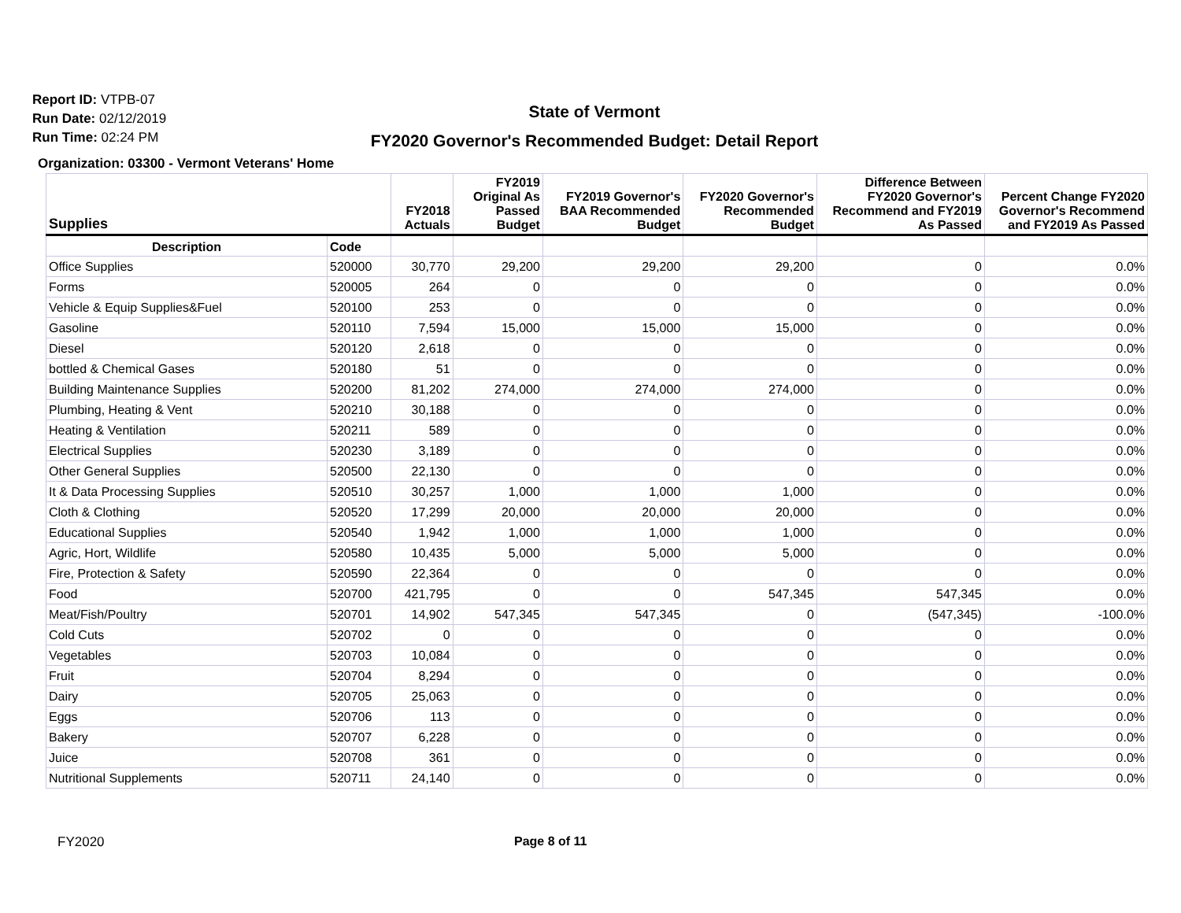Report ID: VTPB-07
Run Date: 02/12/2019
Run Time: 02:24 PM
State of Vermont
FY2020 Governor's Recommended Budget: Detail Report
Organization: 03300 - Vermont Veterans' Home
| Supplies | | FY2018 Actuals | FY2019 Original As Passed Budget | FY2019 Governor's BAA Recommended Budget | FY2020 Governor's Recommended Budget | Difference Between FY2020 Governor's Recommend and FY2019 As Passed | Percent Change FY2020 Governor's Recommend and FY2019 As Passed |
| --- | --- | --- | --- | --- | --- | --- | --- |
| Description | Code | | | | | | |
| Office Supplies | 520000 | 30,770 | 29,200 | 29,200 | 29,200 | 0 | 0.0% |
| Forms | 520005 | 264 | 0 | 0 | 0 | 0 | 0.0% |
| Vehicle & Equip Supplies&Fuel | 520100 | 253 | 0 | 0 | 0 | 0 | 0.0% |
| Gasoline | 520110 | 7,594 | 15,000 | 15,000 | 15,000 | 0 | 0.0% |
| Diesel | 520120 | 2,618 | 0 | 0 | 0 | 0 | 0.0% |
| bottled & Chemical Gases | 520180 | 51 | 0 | 0 | 0 | 0 | 0.0% |
| Building Maintenance Supplies | 520200 | 81,202 | 274,000 | 274,000 | 274,000 | 0 | 0.0% |
| Plumbing, Heating & Vent | 520210 | 30,188 | 0 | 0 | 0 | 0 | 0.0% |
| Heating & Ventilation | 520211 | 589 | 0 | 0 | 0 | 0 | 0.0% |
| Electrical Supplies | 520230 | 3,189 | 0 | 0 | 0 | 0 | 0.0% |
| Other General Supplies | 520500 | 22,130 | 0 | 0 | 0 | 0 | 0.0% |
| It & Data Processing Supplies | 520510 | 30,257 | 1,000 | 1,000 | 1,000 | 0 | 0.0% |
| Cloth & Clothing | 520520 | 17,299 | 20,000 | 20,000 | 20,000 | 0 | 0.0% |
| Educational Supplies | 520540 | 1,942 | 1,000 | 1,000 | 1,000 | 0 | 0.0% |
| Agric, Hort, Wildlife | 520580 | 10,435 | 5,000 | 5,000 | 5,000 | 0 | 0.0% |
| Fire, Protection & Safety | 520590 | 22,364 | 0 | 0 | 0 | 0 | 0.0% |
| Food | 520700 | 421,795 | 0 | 0 | 547,345 | 547,345 | 0.0% |
| Meat/Fish/Poultry | 520701 | 14,902 | 547,345 | 547,345 | 0 | (547,345) | -100.0% |
| Cold Cuts | 520702 | 0 | 0 | 0 | 0 | 0 | 0.0% |
| Vegetables | 520703 | 10,084 | 0 | 0 | 0 | 0 | 0.0% |
| Fruit | 520704 | 8,294 | 0 | 0 | 0 | 0 | 0.0% |
| Dairy | 520705 | 25,063 | 0 | 0 | 0 | 0 | 0.0% |
| Eggs | 520706 | 113 | 0 | 0 | 0 | 0 | 0.0% |
| Bakery | 520707 | 6,228 | 0 | 0 | 0 | 0 | 0.0% |
| Juice | 520708 | 361 | 0 | 0 | 0 | 0 | 0.0% |
| Nutritional Supplements | 520711 | 24,140 | 0 | 0 | 0 | 0 | 0.0% |
FY2020 Page 8 of 11